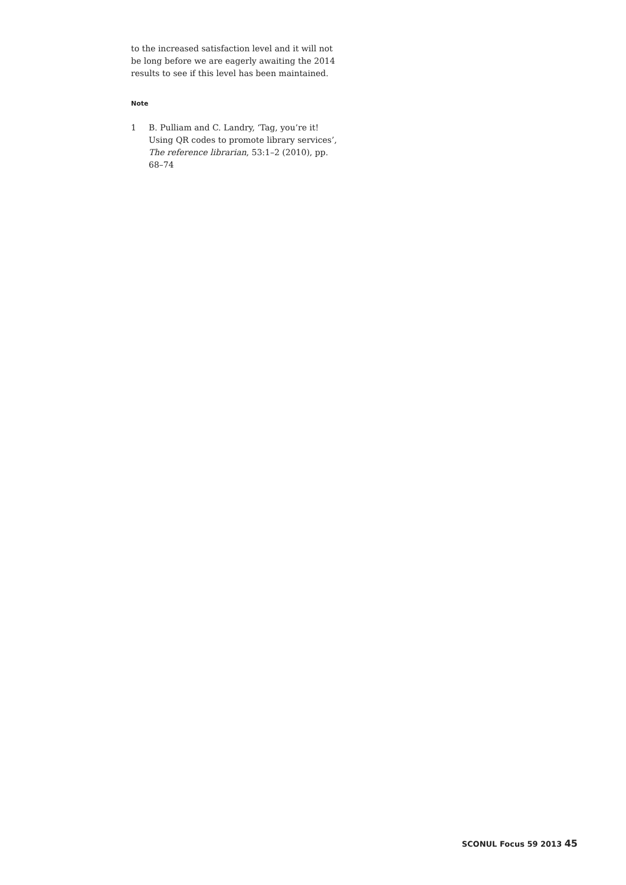to the increased satisfaction level and it will not be long before we are eagerly awaiting the 2014 results to see if this level has been maintained.
Note
1 B. Pulliam and C. Landry, ‘Tag, you’re it! Using QR codes to promote library services’, The reference librarian, 53:1–2 (2010), pp. 68–74
SCONUL Focus 59 2013 45